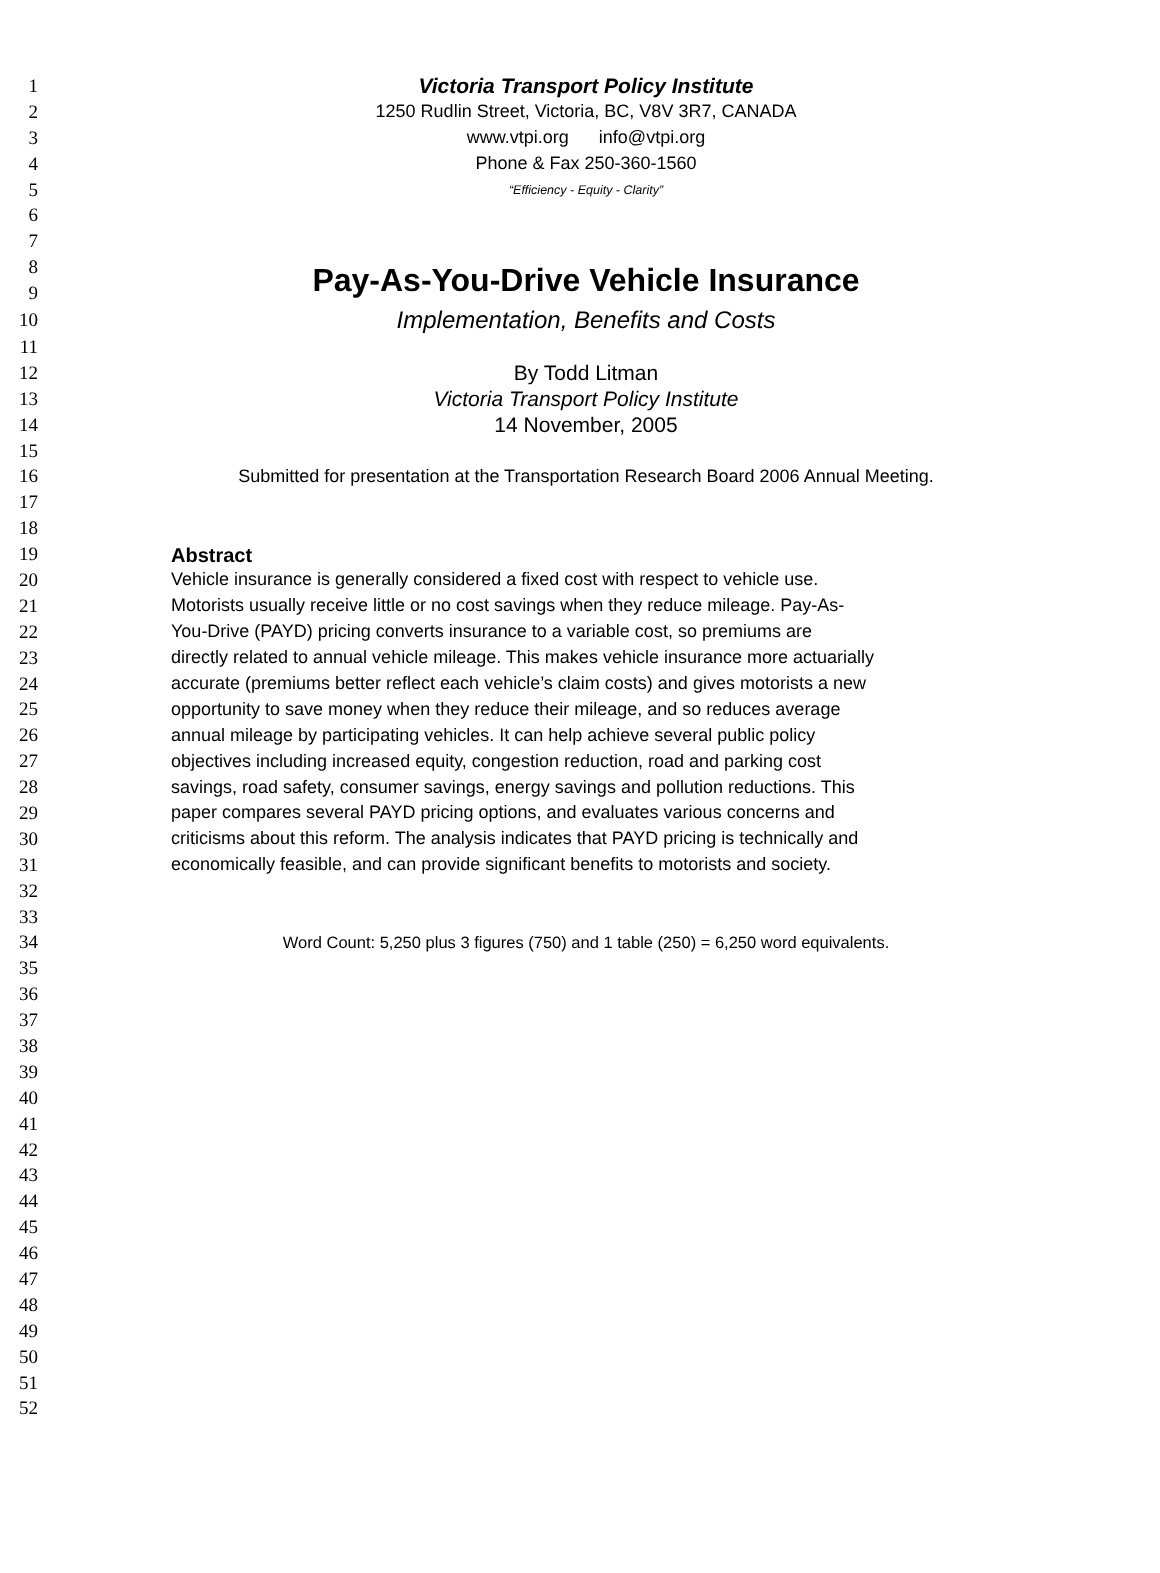| 1 | Victoria Transport Policy Institute |
| 2 | 1250 Rudlin Street, Victoria, BC, V8V 3R7, CANADA |
| 3 | www.vtpi.org info@vtpi.org |
| 4 | Phone & Fax 250-360-1560 |
| 5 | “Efficiency - Equity - Clarity” |
| 6 | |
| 7 | |
| 8 | Pay-As-You-Drive Vehicle Insurance |
| 9 | |
| 10 | Implementation, Benefits and Costs |
| 11 | |
| 12 | By Todd Litman |
| 13 | Victoria Transport Policy Institute |
| 14 | 14 November, 2005 |
| 15 | |
| 16 | Submitted for presentation at the Transportation Research Board 2006 Annual Meeting. |
| 17 | |
| 18 | |
| 19 | Abstract |
| 20 | Vehicle insurance is generally considered a fixed cost with respect to vehicle use. |
| 21 | Motorists usually receive little or no cost savings when they reduce mileage. Pay-As- |
| 22 | You-Drive (PAYD) pricing converts insurance to a variable cost, so premiums are |
| 23 | directly related to annual vehicle mileage. This makes vehicle insurance more actuarially |
| 24 | accurate (premiums better reflect each vehicle’s claim costs) and gives motorists a new |
| 25 | opportunity to save money when they reduce their mileage, and so reduces average |
| 26 | annual mileage by participating vehicles. It can help achieve several public policy |
| 27 | objectives including increased equity, congestion reduction, road and parking cost |
| 28 | savings, road safety, consumer savings, energy savings and pollution reductions. This |
| 29 | paper compares several PAYD pricing options, and evaluates various concerns and |
| 30 | criticisms about this reform. The analysis indicates that PAYD pricing is technically and |
| 31 | economically feasible, and can provide significant benefits to motorists and society. |
| 32 | |
| 33 | |
| 34 | Word Count: 5,250 plus 3 figures (750) and 1 table (250) = 6,250 word equivalents. |
| 35 | |
| 36 | |
| 37 | |
| 38 | |
| 39 | |
| 40 | |
| 41 | |
| 42 | |
| 43 | |
| 44 | |
| 45 | |
| 46 | |
| 47 | |
| 48 | |
| 49 | |
| 50 | |
| 51 | |
| 52 | |